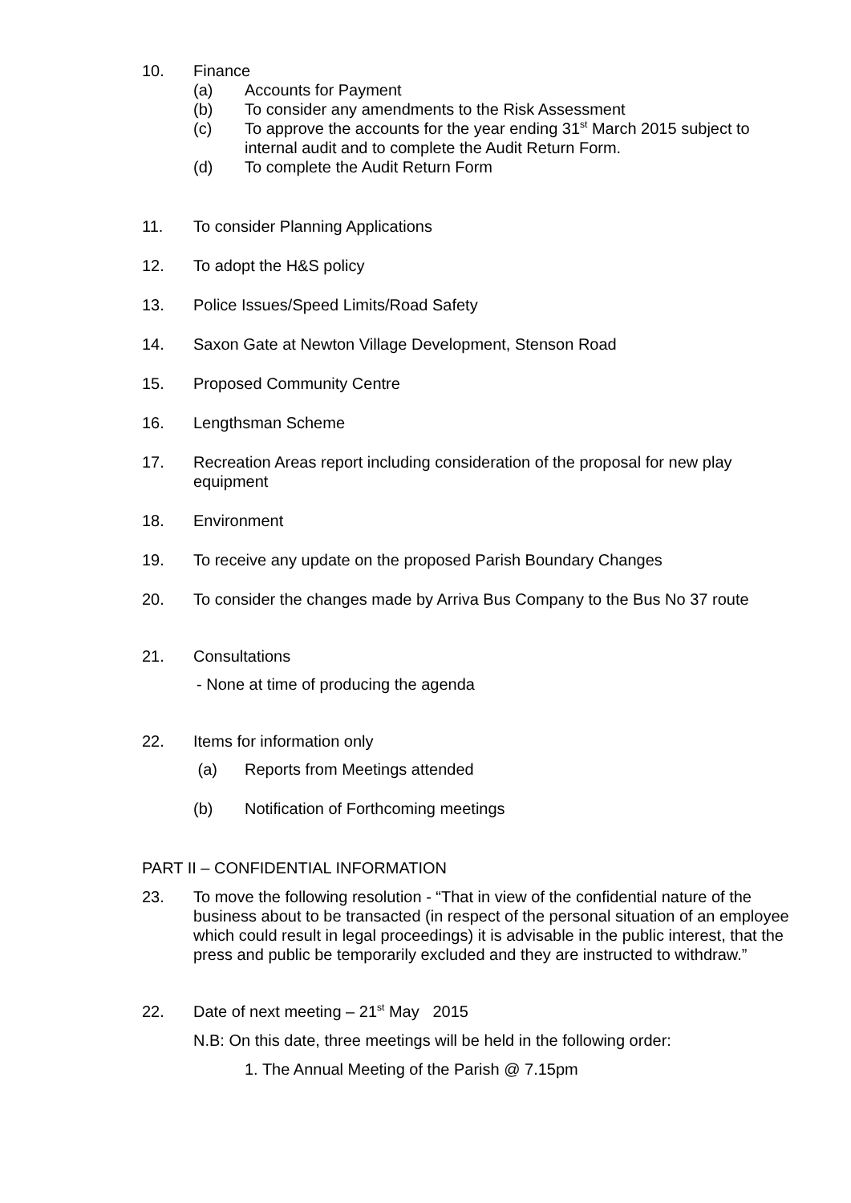10. Finance
(a) Accounts for Payment
(b) To consider any amendments to the Risk Assessment
(c) To approve the accounts for the year ending 31<sup>st</sup> March 2015 subject to internal audit and to complete the Audit Return Form.
(d) To complete the Audit Return Form
11. To consider Planning Applications
12. To adopt the H&S policy
13. Police Issues/Speed Limits/Road Safety
14. Saxon Gate at Newton Village Development, Stenson Road
15. Proposed Community Centre
16. Lengthsman Scheme
17. Recreation Areas report including consideration of the proposal for new play equipment
18. Environment
19. To receive any update on the proposed Parish Boundary Changes
20. To consider the changes made by Arriva Bus Company to the Bus No 37 route
21. Consultations
- None at time of producing the agenda
22. Items for information only
(a) Reports from Meetings attended
(b) Notification of Forthcoming meetings
PART II – CONFIDENTIAL INFORMATION
23. To move the following resolution - “That in view of the confidential nature of the business about to be transacted (in respect of the personal situation of an employee which could result in legal proceedings) it is advisable in the public interest, that the press and public be temporarily excluded and they are instructed to withdraw.”
22. Date of next meeting – 21<sup>st</sup> May 2015
N.B: On this date, three meetings will be held in the following order:
1. The Annual Meeting of the Parish @ 7.15pm